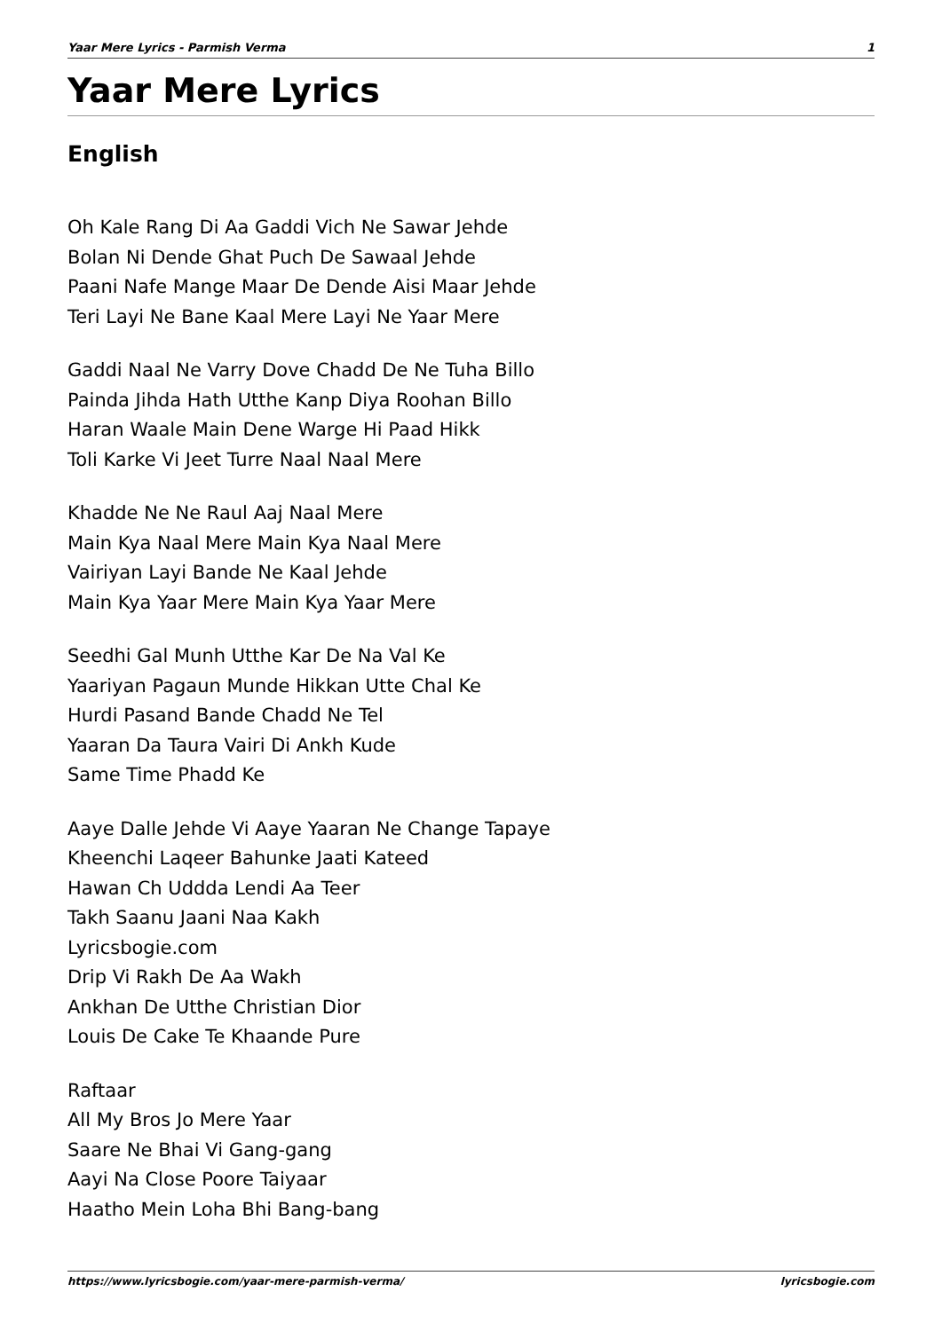Yaar Mere Lyrics - Parmish Verma 1
Yaar Mere Lyrics
English
Oh Kale Rang Di Aa Gaddi Vich Ne Sawar Jehde
Bolan Ni Dende Ghat Puch De Sawaal Jehde
Paani Nafe Mange Maar De Dende Aisi Maar Jehde
Teri Layi Ne Bane Kaal Mere Layi Ne Yaar Mere
Gaddi Naal Ne Varry Dove Chadd De Ne Tuha Billo
Painda Jihda Hath Utthe Kanp Diya Roohan Billo
Haran Waale Main Dene Warge Hi Paad Hikk
Toli Karke Vi Jeet Turre Naal Naal Mere
Khadde Ne Ne Raul Aaj Naal Mere
Main Kya Naal Mere Main Kya Naal Mere
Vairiyan Layi Bande Ne Kaal Jehde
Main Kya Yaar Mere Main Kya Yaar Mere
Seedhi Gal Munh Utthe Kar De Na Val Ke
Yaariyan Pagaun Munde Hikkan Utte Chal Ke
Hurdi Pasand Bande Chadd Ne Tel
Yaaran Da Taura Vairi Di Ankh Kude
Same Time Phadd Ke
Aaye Dalle Jehde Vi Aaye Yaaran Ne Change Tapaye
Kheenchi Laqeer Bahunke Jaati Kateed
Hawan Ch Uddda Lendi Aa Teer
Takh Saanu Jaani Naa Kakh
Lyricsbogie.com
Drip Vi Rakh De Aa Wakh
Ankhan De Utthe Christian Dior
Louis De Cake Te Khaande Pure
Raftaar
All My Bros Jo Mere Yaar
Saare Ne Bhai Vi Gang-gang
Aayi Na Close Poore Taiyaar
Haatho Mein Loha Bhi Bang-bang
https://www.lyricsbogie.com/yaar-mere-parmish-verma/ lyricsbogie.com